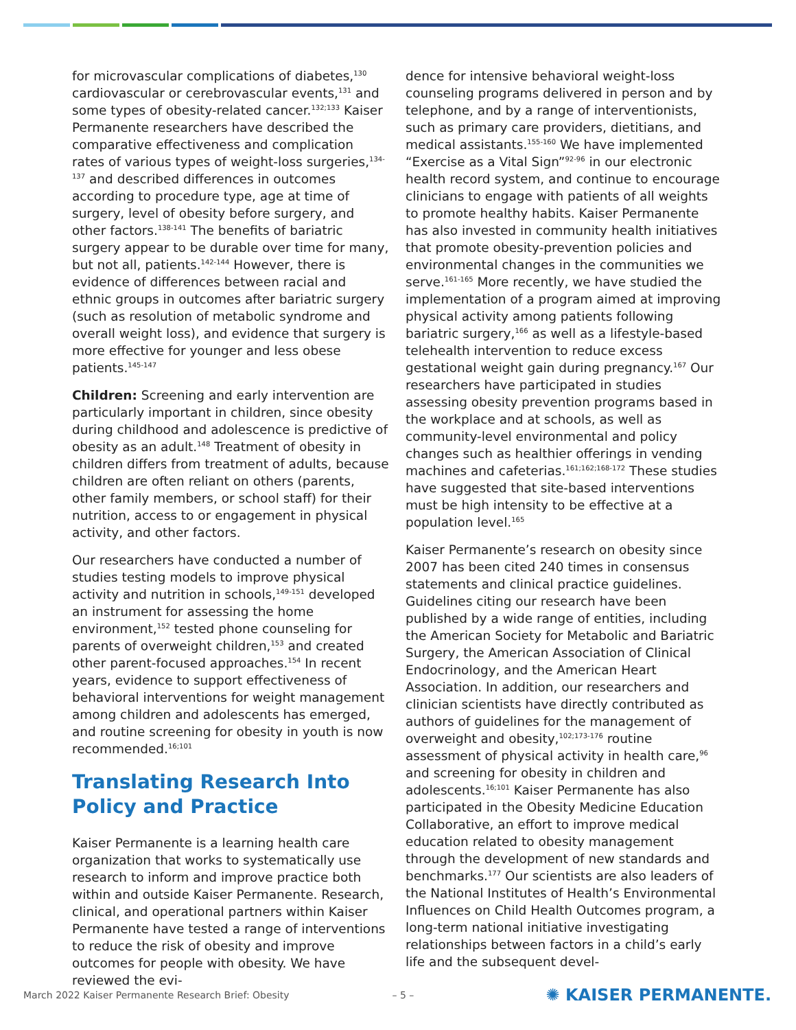for microvascular complications of diabetes,<sup>130</sup> cardiovascular or cerebrovascular events,<sup>131</sup> and some types of obesity-related cancer.<sup>132;133</sup> Kaiser Permanente researchers have described the comparative effectiveness and complication rates of various types of weight-loss surgeries,<sup>134-137</sup> and described differences in outcomes according to procedure type, age at time of surgery, level of obesity before surgery, and other factors.<sup>138-141</sup> The benefits of bariatric surgery appear to be durable over time for many, but not all, patients.<sup>142-144</sup> However, there is evidence of differences between racial and ethnic groups in outcomes after bariatric surgery (such as resolution of metabolic syndrome and overall weight loss), and evidence that surgery is more effective for younger and less obese patients.<sup>145-147</sup>
Children: Screening and early intervention are particularly important in children, since obesity during childhood and adolescence is predictive of obesity as an adult.<sup>148</sup> Treatment of obesity in children differs from treatment of adults, because children are often reliant on others (parents, other family members, or school staff) for their nutrition, access to or engagement in physical activity, and other factors.
Our researchers have conducted a number of studies testing models to improve physical activity and nutrition in schools,<sup>149-151</sup> developed an instrument for assessing the home environment,<sup>152</sup> tested phone counseling for parents of overweight children,<sup>153</sup> and created other parent-focused approaches.<sup>154</sup> In recent years, evidence to support effectiveness of behavioral interventions for weight management among children and adolescents has emerged, and routine screening for obesity in youth is now recommended.<sup>16;101</sup>
Translating Research Into Policy and Practice
Kaiser Permanente is a learning health care organization that works to systematically use research to inform and improve practice both within and outside Kaiser Permanente. Research, clinical, and operational partners within Kaiser Permanente have tested a range of interventions to reduce the risk of obesity and improve outcomes for people with obesity. We have reviewed the evi-
dence for intensive behavioral weight-loss counseling programs delivered in person and by telephone, and by a range of interventionists, such as primary care providers, dietitians, and medical assistants.<sup>155-160</sup> We have implemented “Exercise as a Vital Sign”<sup>92-96</sup> in our electronic health record system, and continue to encourage clinicians to engage with patients of all weights to promote healthy habits. Kaiser Permanente has also invested in community health initiatives that promote obesity-prevention policies and environmental changes in the communities we serve.<sup>161-165</sup> More recently, we have studied the implementation of a program aimed at improving physical activity among patients following bariatric surgery,<sup>166</sup> as well as a lifestyle-based telehealth intervention to reduce excess gestational weight gain during pregnancy.<sup>167</sup> Our researchers have participated in studies assessing obesity prevention programs based in the workplace and at schools, as well as community-level environmental and policy changes such as healthier offerings in vending machines and cafeterias.<sup>161;162;168-172</sup> These studies have suggested that site-based interventions must be high intensity to be effective at a population level.<sup>165</sup>
Kaiser Permanente’s research on obesity since 2007 has been cited 240 times in consensus statements and clinical practice guidelines. Guidelines citing our research have been published by a wide range of entities, including the American Society for Metabolic and Bariatric Surgery, the American Association of Clinical Endocrinology, and the American Heart Association. In addition, our researchers and clinician scientists have directly contributed as authors of guidelines for the management of overweight and obesity,<sup>102;173-176</sup> routine assessment of physical activity in health care,<sup>96</sup> and screening for obesity in children and adolescents.<sup>16;101</sup> Kaiser Permanente has also participated in the Obesity Medicine Education Collaborative, an effort to improve medical education related to obesity management through the development of new standards and benchmarks.<sup>177</sup> Our scientists are also leaders of the National Institutes of Health’s Environmental Influences on Child Health Outcomes program, a long-term national initiative investigating relationships between factors in a child’s early life and the subsequent devel-
March 2022 Kaiser Permanente Research Brief: Obesity – 5 – ✺ KAISER PERMANENTE.